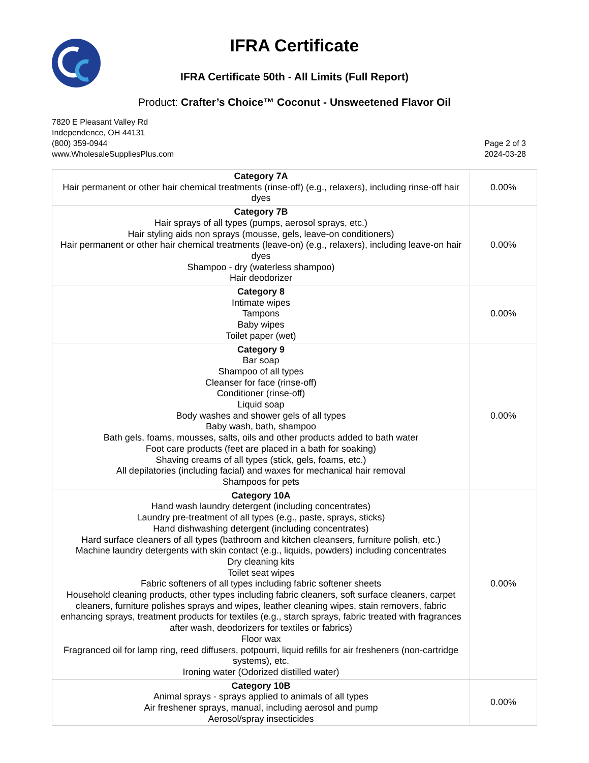IFRA Certificate
IFRA Certificate 50th - All Limits (Full Report)
Product: Crafter’s Choice™ Coconut - Unsweetened Flavor Oil
7820 E Pleasant Valley Rd
Independence, OH 44131
(800) 359-0944
www.WholesaleSuppliesPlus.com
Page 2 of 3
2024-03-28
| Category 7A Hair permanent or other hair chemical treatments (rinse-off) (e.g., relaxers), including rinse-off hair dyes | 0.00% |
| Category 7B Hair sprays of all types (pumps, aerosol sprays, etc.) Hair styling aids non sprays (mousse, gels, leave-on conditioners) Hair permanent or other hair chemical treatments (leave-on) (e.g., relaxers), including leave-on hair dyes Shampoo - dry (waterless shampoo) Hair deodorizer | 0.00% |
| Category 8 Intimate wipes Tampons Baby wipes Toilet paper (wet) | 0.00% |
| Category 9 Bar soap Shampoo of all types Cleanser for face (rinse-off) Conditioner (rinse-off) Liquid soap Body washes and shower gels of all types Baby wash, bath, shampoo Bath gels, foams, mousses, salts, oils and other products added to bath water Foot care products (feet are placed in a bath for soaking) Shaving creams of all types (stick, gels, foams, etc.) All depilatories (including facial) and waxes for mechanical hair removal Shampoos for pets | 0.00% |
| Category 10A Hand wash laundry detergent (including concentrates) Laundry pre-treatment of all types (e.g., paste, sprays, sticks) Hand dishwashing detergent (including concentrates) Hard surface cleaners of all types (bathroom and kitchen cleansers, furniture polish, etc.) Machine laundry detergents with skin contact (e.g., liquids, powders) including concentrates Dry cleaning kits Toilet seat wipes Fabric softeners of all types including fabric softener sheets Household cleaning products, other types including fabric cleaners, soft surface cleaners, carpet cleaners, furniture polishes sprays and wipes, leather cleaning wipes, stain removers, fabric enhancing sprays, treatment products for textiles (e.g., starch sprays, fabric treated with fragrances after wash, deodorizers for textiles or fabrics) Floor wax Fragranced oil for lamp ring, reed diffusers, potpourri, liquid refills for air fresheners (non-cartridge systems), etc. Ironing water (Odorized distilled water) | 0.00% |
| Category 10B Animal sprays - sprays applied to animals of all types Air freshener sprays, manual, including aerosol and pump Aerosol/spray insecticides | 0.00% |